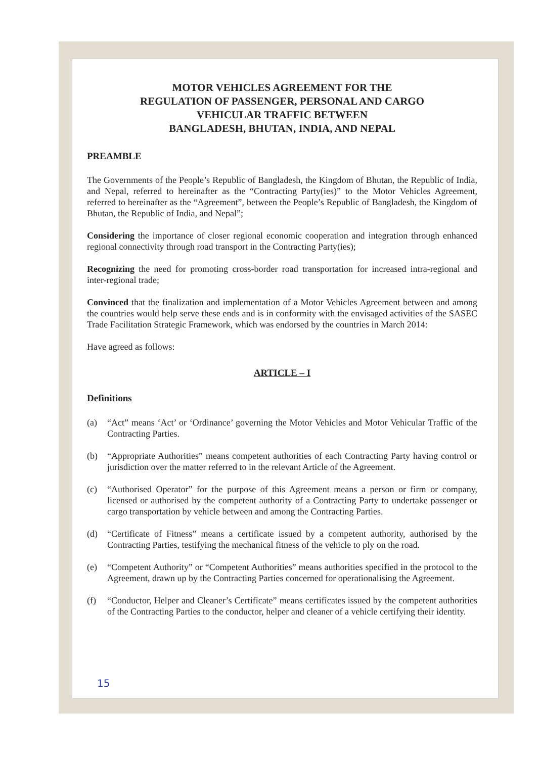MOTOR VEHICLES AGREEMENT FOR THE
REGULATION OF PASSENGER, PERSONAL AND CARGO
VEHICULAR TRAFFIC BETWEEN
BANGLADESH, BHUTAN, INDIA, AND NEPAL
PREAMBLE
The Governments of the People’s Republic of Bangladesh, the Kingdom of Bhutan, the Republic of India, and Nepal, referred to hereinafter as the “Contracting Party(ies)” to the Motor Vehicles Agreement, referred to hereinafter as the “Agreement”, between the People’s Republic of Bangladesh, the Kingdom of Bhutan, the Republic of India, and Nepal”;
Considering the importance of closer regional economic cooperation and integration through enhanced regional connectivity through road transport in the Contracting Party(ies);
Recognizing the need for promoting cross-border road transportation for increased intra-regional and inter-regional trade;
Convinced that the finalization and implementation of a Motor Vehicles Agreement between and among the countries would help serve these ends and is in conformity with the envisaged activities of the SASEC Trade Facilitation Strategic Framework, which was endorsed by the countries in March 2014:
Have agreed as follows:
ARTICLE – I
Definitions
(a) “Act” means ‘Act’ or ‘Ordinance’ governing the Motor Vehicles and Motor Vehicular Traffic of the Contracting Parties.
(b) “Appropriate Authorities” means competent authorities of each Contracting Party having control or jurisdiction over the matter referred to in the relevant Article of the Agreement.
(c) “Authorised Operator” for the purpose of this Agreement means a person or firm or company, licensed or authorised by the competent authority of a Contracting Party to undertake passenger or cargo transportation by vehicle between and among the Contracting Parties.
(d) “Certificate of Fitness” means a certificate issued by a competent authority, authorised by the Contracting Parties, testifying the mechanical fitness of the vehicle to ply on the road.
(e) “Competent Authority” or “Competent Authorities” means authorities specified in the protocol to the Agreement, drawn up by the Contracting Parties concerned for operationalising the Agreement.
(f) “Conductor, Helper and Cleaner’s Certificate” means certificates issued by the competent authorities of the Contracting Parties to the conductor, helper and cleaner of a vehicle certifying their identity.
15